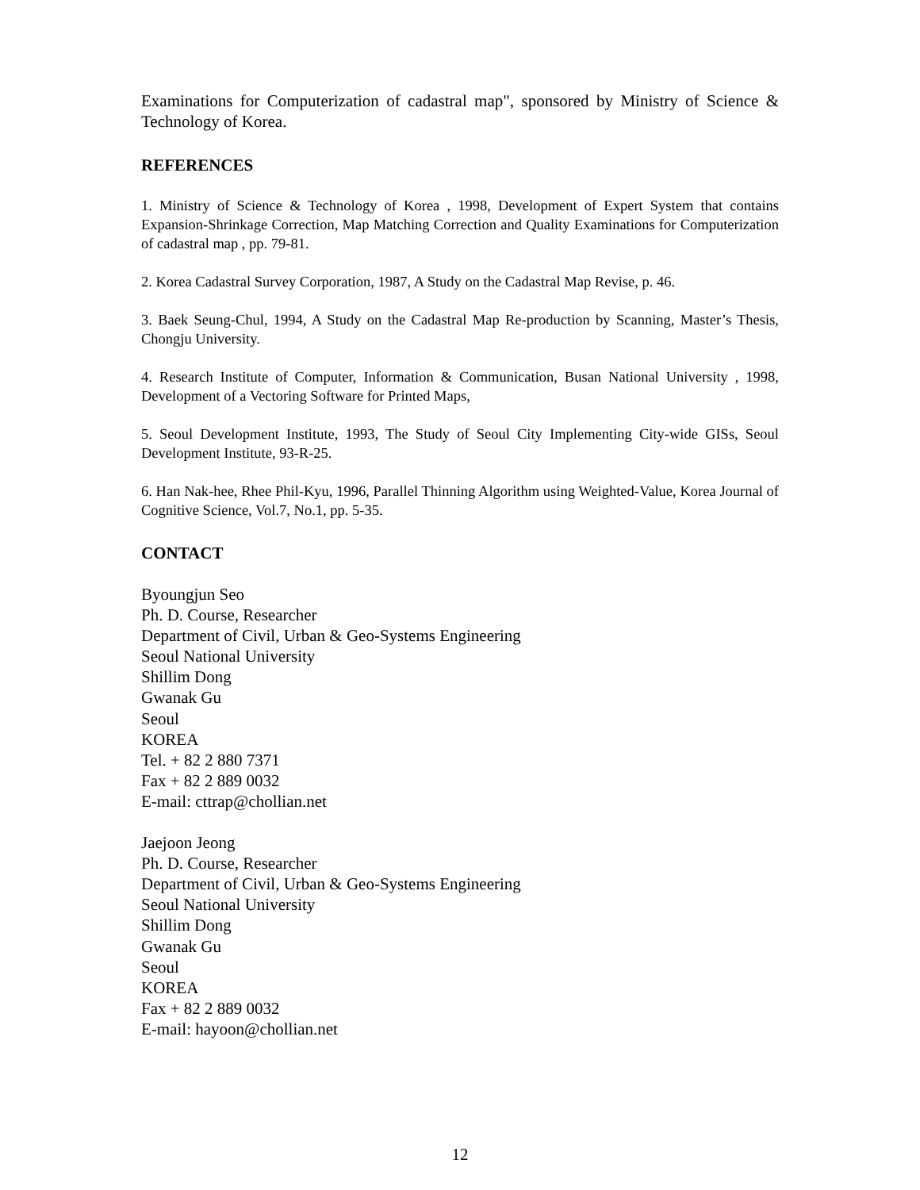Examinations for Computerization of cadastral map", sponsored by Ministry of Science & Technology of Korea.
REFERENCES
1. Ministry of Science & Technology of Korea , 1998, Development of Expert System that contains Expansion-Shrinkage Correction, Map Matching Correction and Quality Examinations for Computerization of cadastral map , pp. 79-81.
2. Korea Cadastral Survey Corporation, 1987, A Study on the Cadastral Map Revise, p. 46.
3. Baek Seung-Chul, 1994, A Study on the Cadastral Map Re-production by Scanning, Master’s Thesis, Chongju University.
4. Research Institute of Computer, Information & Communication, Busan National University , 1998, Development of a Vectoring Software for Printed Maps,
5. Seoul Development Institute, 1993, The Study of Seoul City Implementing City-wide GISs, Seoul Development Institute, 93-R-25.
6. Han Nak-hee, Rhee Phil-Kyu, 1996, Parallel Thinning Algorithm using Weighted-Value, Korea Journal of Cognitive Science, Vol.7, No.1, pp. 5-35.
CONTACT
Byoungjun Seo
Ph. D. Course, Researcher
Department of Civil, Urban & Geo-Systems Engineering
Seoul National University
Shillim Dong
Gwanak Gu
Seoul
KOREA
Tel. + 82 2 880 7371
Fax + 82 2 889 0032
E-mail: cttrap@chollian.net
Jaejoon Jeong
Ph. D. Course, Researcher
Department of Civil, Urban & Geo-Systems Engineering
Seoul National University
Shillim Dong
Gwanak Gu
Seoul
KOREA
Fax + 82 2 889 0032
E-mail: hayoon@chollian.net
12